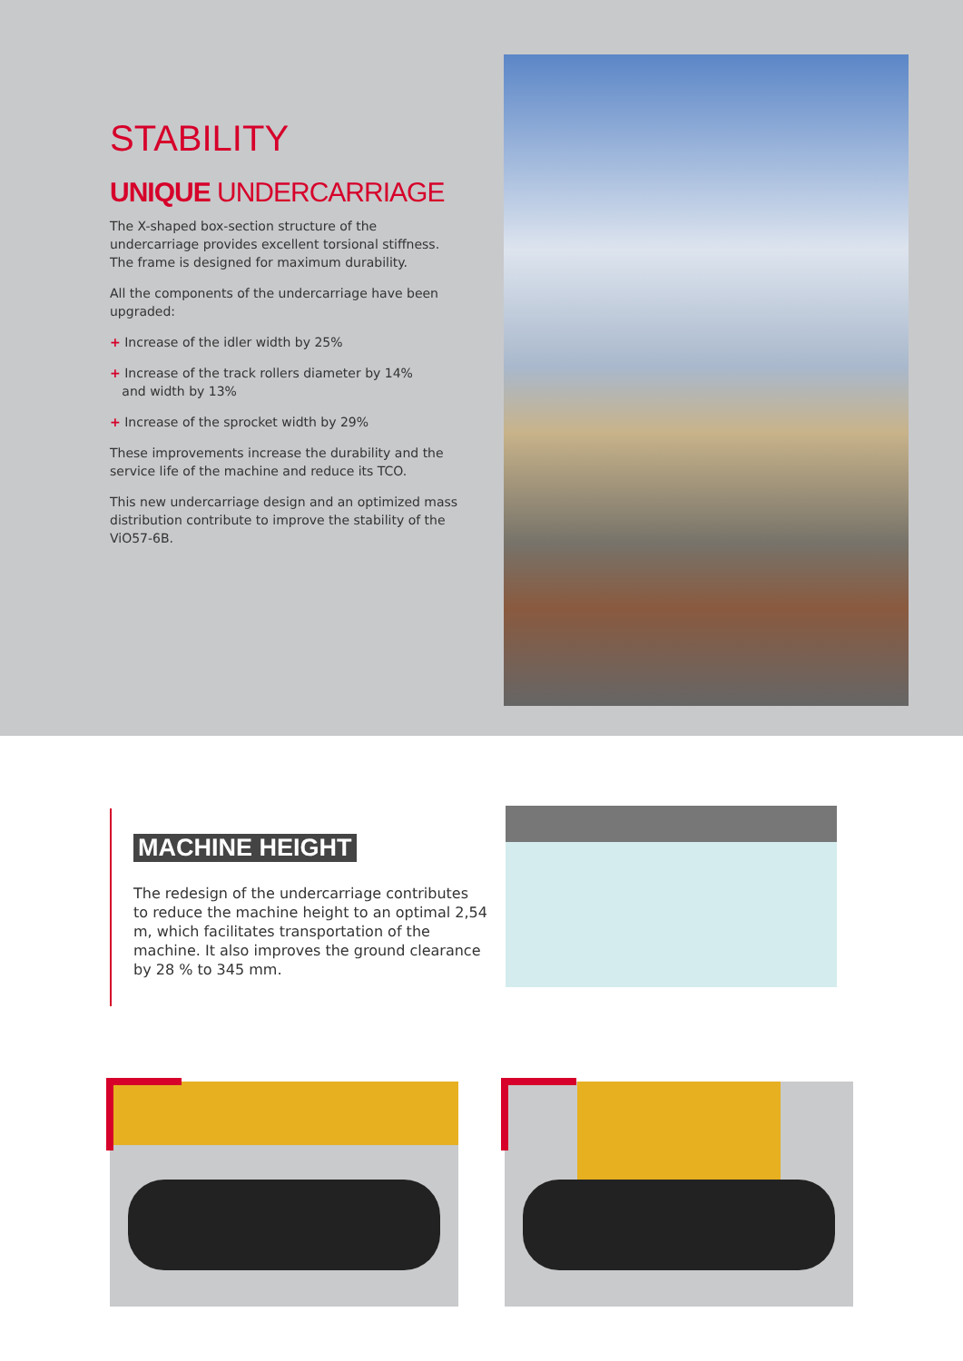STABILITY
UNIQUE UNDERCARRIAGE
The X-shaped box-section structure of the undercarriage provides excellent torsional stiffness. The frame is designed for maximum durability.
All the components of the undercarriage have been upgraded:
+ Increase of the idler width by 25%
+ Increase of the track rollers diameter by 14%
and width by 13%
+ Increase of the sprocket width by 29%
These improvements increase the durability and the service life of the machine and reduce its TCO.
This new undercarriage design and an optimized mass distribution contribute to improve the stability of the ViO57-6B.
MACHINE HEIGHT
The redesign of the undercarriage contributes to reduce the machine height to an optimal 2,54 m, which facilitates transportation of the machine. It also improves the ground clearance by 28 % to 345 mm.